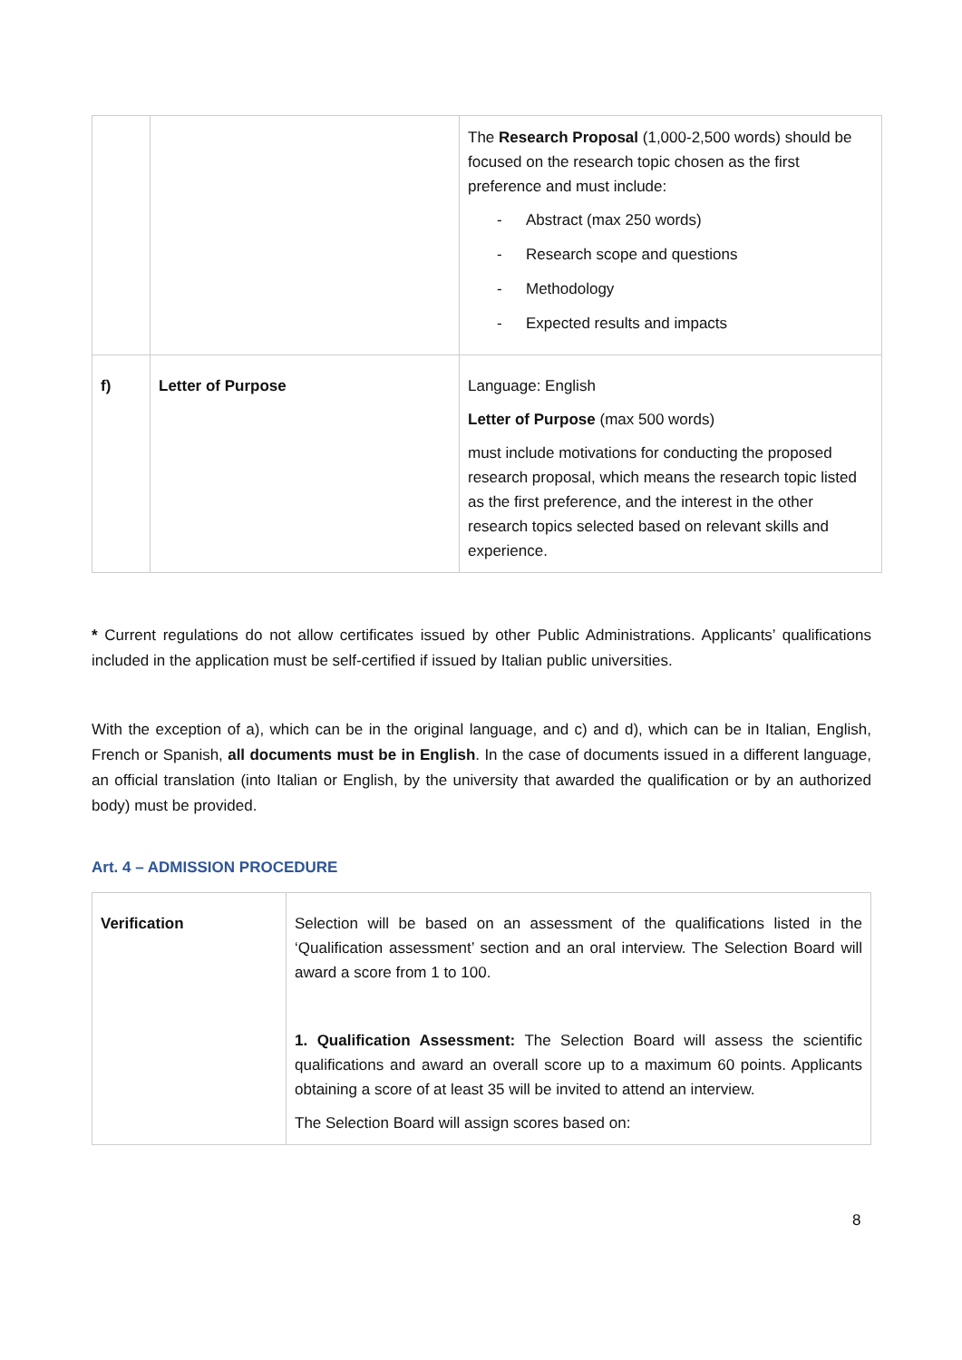| | | The Research Proposal (1,000-2,500 words) should be focused on the research topic chosen as the first preference and must include: - Abstract (max 250 words) - Research scope and questions - Methodology - Expected results and impacts |
| f) | Letter of Purpose | Language: English Letter of Purpose (max 500 words) must include motivations for conducting the proposed research proposal, which means the research topic listed as the first preference, and the interest in the other research topics selected based on relevant skills and experience. |
* Current regulations do not allow certificates issued by other Public Administrations. Applicants’ qualifications included in the application must be self-certified if issued by Italian public universities.
With the exception of a), which can be in the original language, and c) and d), which can be in Italian, English, French or Spanish, all documents must be in English. In the case of documents issued in a different language, an official translation (into Italian or English, by the university that awarded the qualification or by an authorized body) must be provided.
Art. 4 – ADMISSION PROCEDURE
| Verification | Selection will be based on an assessment of the qualifications listed in the ‘Qualification assessment’ section and an oral interview. The Selection Board will award a score from 1 to 100. 1. Qualification Assessment: The Selection Board will assess the scientific qualifications and award an overall score up to a maximum 60 points. Applicants obtaining a score of at least 35 will be invited to attend an interview. The Selection Board will assign scores based on: |
8